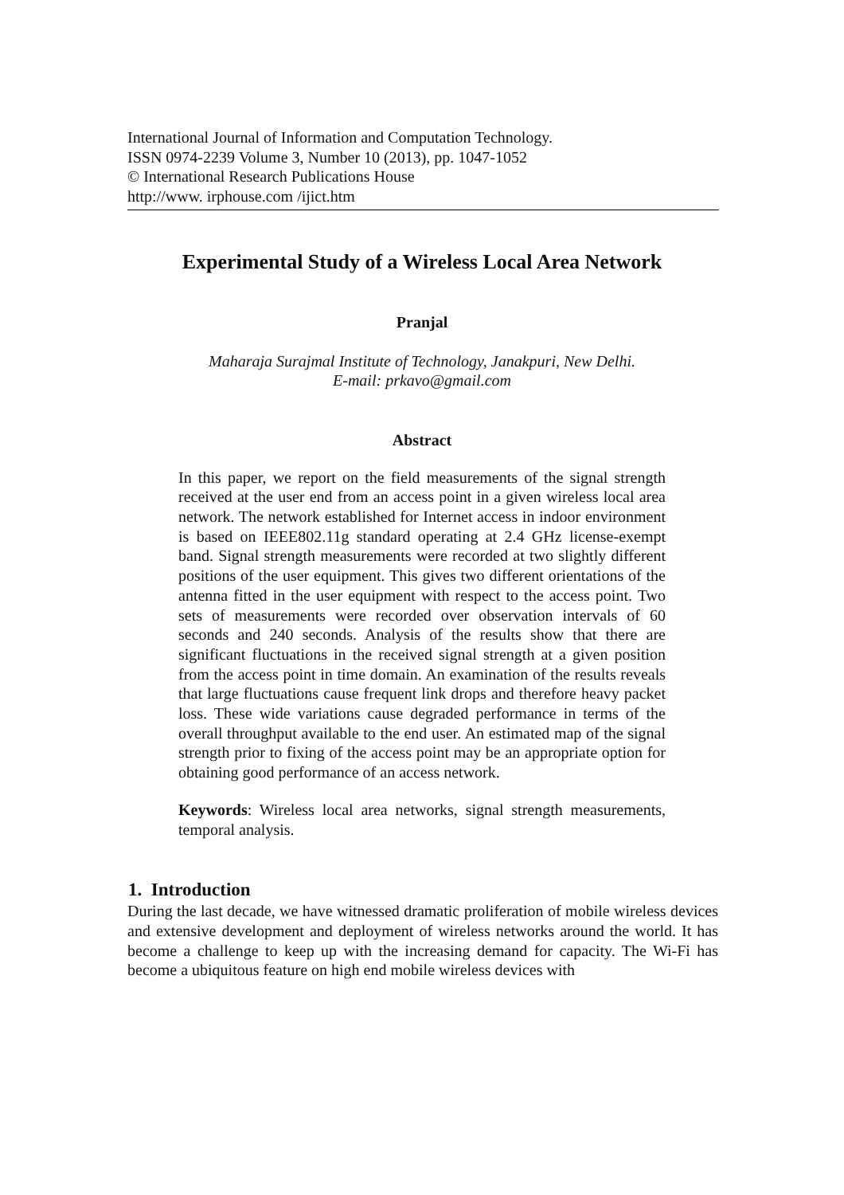International Journal of Information and Computation Technology.
ISSN 0974-2239 Volume 3, Number 10 (2013), pp. 1047-1052
© International Research Publications House
http://www. irphouse.com /ijict.htm
Experimental Study of a Wireless Local Area Network
Pranjal
Maharaja Surajmal Institute of Technology, Janakpuri, New Delhi.
E-mail: prkavo@gmail.com
Abstract
In this paper, we report on the field measurements of the signal strength received at the user end from an access point in a given wireless local area network. The network established for Internet access in indoor environment is based on IEEE802.11g standard operating at 2.4 GHz license-exempt band. Signal strength measurements were recorded at two slightly different positions of the user equipment. This gives two different orientations of the antenna fitted in the user equipment with respect to the access point. Two sets of measurements were recorded over observation intervals of 60 seconds and 240 seconds. Analysis of the results show that there are significant fluctuations in the received signal strength at a given position from the access point in time domain. An examination of the results reveals that large fluctuations cause frequent link drops and therefore heavy packet loss. These wide variations cause degraded performance in terms of the overall throughput available to the end user. An estimated map of the signal strength prior to fixing of the access point may be an appropriate option for obtaining good performance of an access network.
Keywords: Wireless local area networks, signal strength measurements, temporal analysis.
1. Introduction
During the last decade, we have witnessed dramatic proliferation of mobile wireless devices and extensive development and deployment of wireless networks around the world. It has become a challenge to keep up with the increasing demand for capacity. The Wi-Fi has become a ubiquitous feature on high end mobile wireless devices with